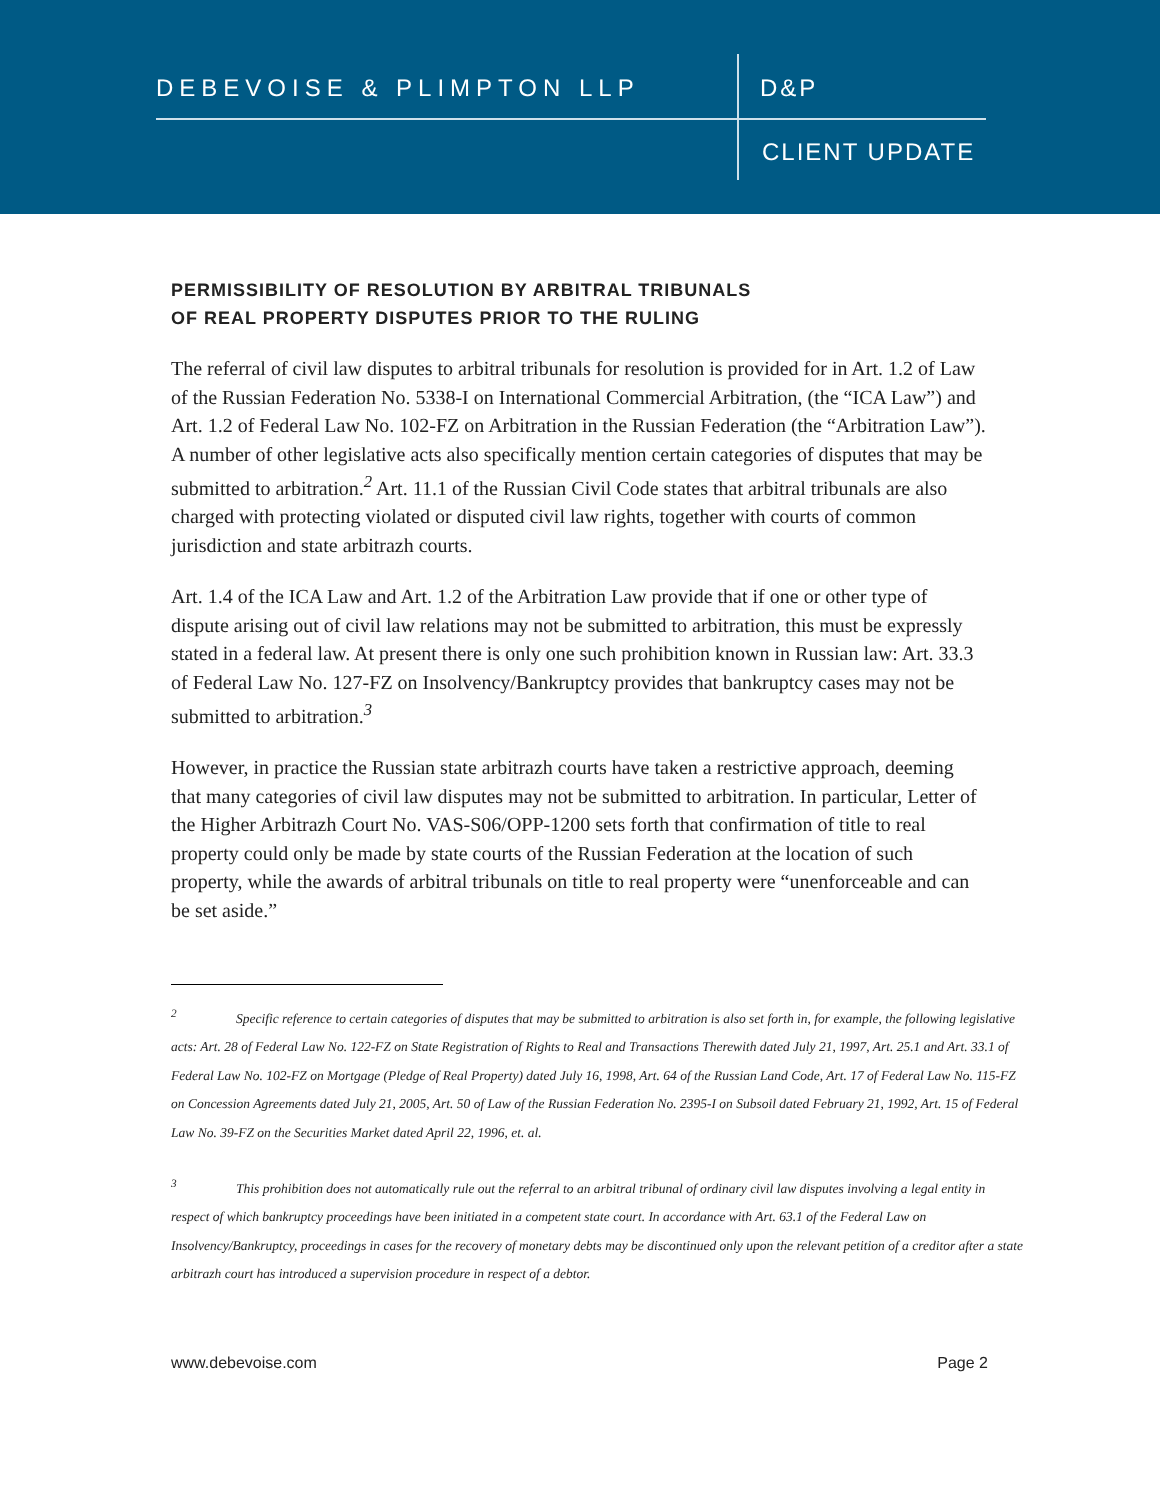DEBEVOISE & PLIMPTON LLP D&P
CLIENT UPDATE
PERMISSIBILITY OF RESOLUTION BY ARBITRAL TRIBUNALS
OF REAL PROPERTY DISPUTES PRIOR TO THE RULING
The referral of civil law disputes to arbitral tribunals for resolution is provided for in Art. 1.2 of Law of the Russian Federation No. 5338-I on International Commercial Arbitration, (the “ICA Law”) and Art. 1.2 of Federal Law No. 102-FZ on Arbitration in the Russian Federation (the “Arbitration Law”). A number of other legislative acts also specifically mention certain categories of disputes that may be submitted to arbitration.<sup>2</sup> Art. 11.1 of the Russian Civil Code states that arbitral tribunals are also charged with protecting violated or disputed civil law rights, together with courts of common jurisdiction and state arbitrazh courts.
Art. 1.4 of the ICA Law and Art. 1.2 of the Arbitration Law provide that if one or other type of dispute arising out of civil law relations may not be submitted to arbitration, this must be expressly stated in a federal law. At present there is only one such prohibition known in Russian law: Art. 33.3 of Federal Law No. 127-FZ on Insolvency/Bankruptcy provides that bankruptcy cases may not be submitted to arbitration.<sup>3</sup>
However, in practice the Russian state arbitrazh courts have taken a restrictive approach, deeming that many categories of civil law disputes may not be submitted to arbitration. In particular, Letter of the Higher Arbitrazh Court No. VAS-S06/OPP-1200 sets forth that confirmation of title to real property could only be made by state courts of the Russian Federation at the location of such property, while the awards of arbitral tribunals on title to real property were “unenforceable and can be set aside.”
<sup>2</sup> Specific reference to certain categories of disputes that may be submitted to arbitration is also set forth in, for example, the following legislative acts: Art. 28 of Federal Law No. 122-FZ on State Registration of Rights to Real and Transactions Therewith dated July 21, 1997, Art. 25.1 and Art. 33.1 of Federal Law No. 102-FZ on Mortgage (Pledge of Real Property) dated July 16, 1998, Art. 64 of the Russian Land Code, Art. 17 of Federal Law No. 115-FZ on Concession Agreements dated July 21, 2005, Art. 50 of Law of the Russian Federation No. 2395-I on Subsoil dated February 21, 1992, Art. 15 of Federal Law No. 39-FZ on the Securities Market dated April 22, 1996, et. al.
<sup>3</sup> This prohibition does not automatically rule out the referral to an arbitral tribunal of ordinary civil law disputes involving a legal entity in respect of which bankruptcy proceedings have been initiated in a competent state court. In accordance with Art. 63.1 of the Federal Law on Insolvency/Bankruptcy, proceedings in cases for the recovery of monetary debts may be discontinued only upon the relevant petition of a creditor after a state arbitrazh court has introduced a supervision procedure in respect of a debtor.
www.debevoise.com Page 2